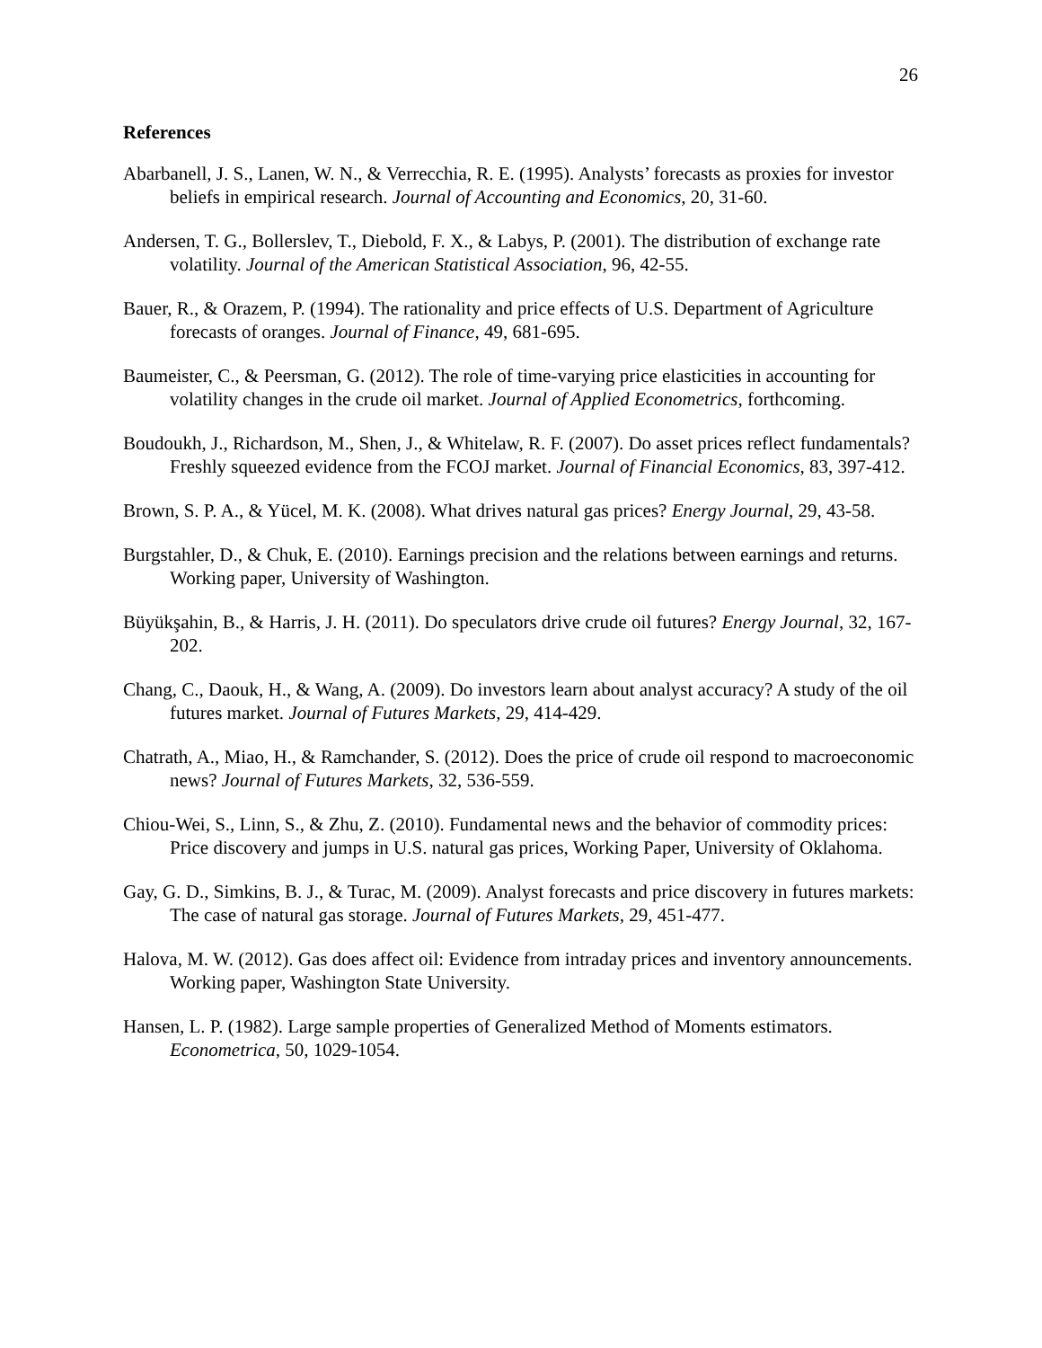26
References
Abarbanell, J. S., Lanen, W. N., & Verrecchia, R. E. (1995). Analysts’ forecasts as proxies for investor beliefs in empirical research. Journal of Accounting and Economics, 20, 31-60.
Andersen, T. G., Bollerslev, T., Diebold, F. X., & Labys, P. (2001). The distribution of exchange rate volatility. Journal of the American Statistical Association, 96, 42-55.
Bauer, R., & Orazem, P. (1994). The rationality and price effects of U.S. Department of Agriculture forecasts of oranges. Journal of Finance, 49, 681-695.
Baumeister, C., & Peersman, G. (2012). The role of time-varying price elasticities in accounting for volatility changes in the crude oil market. Journal of Applied Econometrics, forthcoming.
Boudoukh, J., Richardson, M., Shen, J., & Whitelaw, R. F. (2007). Do asset prices reflect fundamentals? Freshly squeezed evidence from the FCOJ market. Journal of Financial Economics, 83, 397-412.
Brown, S. P. A., & Yücel, M. K. (2008). What drives natural gas prices? Energy Journal, 29, 43-58.
Burgstahler, D., & Chuk, E. (2010). Earnings precision and the relations between earnings and returns. Working paper, University of Washington.
Büyükşahin, B., & Harris, J. H. (2011). Do speculators drive crude oil futures? Energy Journal, 32, 167-202.
Chang, C., Daouk, H., & Wang, A. (2009). Do investors learn about analyst accuracy? A study of the oil futures market. Journal of Futures Markets, 29, 414-429.
Chatrath, A., Miao, H., & Ramchander, S. (2012). Does the price of crude oil respond to macroeconomic news? Journal of Futures Markets, 32, 536-559.
Chiou-Wei, S., Linn, S., & Zhu, Z. (2010). Fundamental news and the behavior of commodity prices: Price discovery and jumps in U.S. natural gas prices, Working Paper, University of Oklahoma.
Gay, G. D., Simkins, B. J., & Turac, M. (2009). Analyst forecasts and price discovery in futures markets: The case of natural gas storage. Journal of Futures Markets, 29, 451-477.
Halova, M. W. (2012). Gas does affect oil: Evidence from intraday prices and inventory announcements. Working paper, Washington State University.
Hansen, L. P. (1982). Large sample properties of Generalized Method of Moments estimators. Econometrica, 50, 1029-1054.